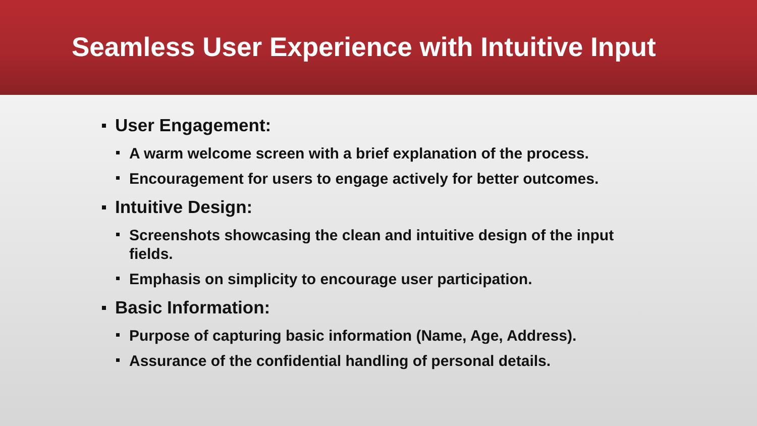Seamless User Experience with Intuitive Input
User Engagement:
A warm welcome screen with a brief explanation of the process.
Encouragement for users to engage actively for better outcomes.
Intuitive Design:
Screenshots showcasing the clean and intuitive design of the input fields.
Emphasis on simplicity to encourage user participation.
Basic Information:
Purpose of capturing basic information (Name, Age, Address).
Assurance of the confidential handling of personal details.